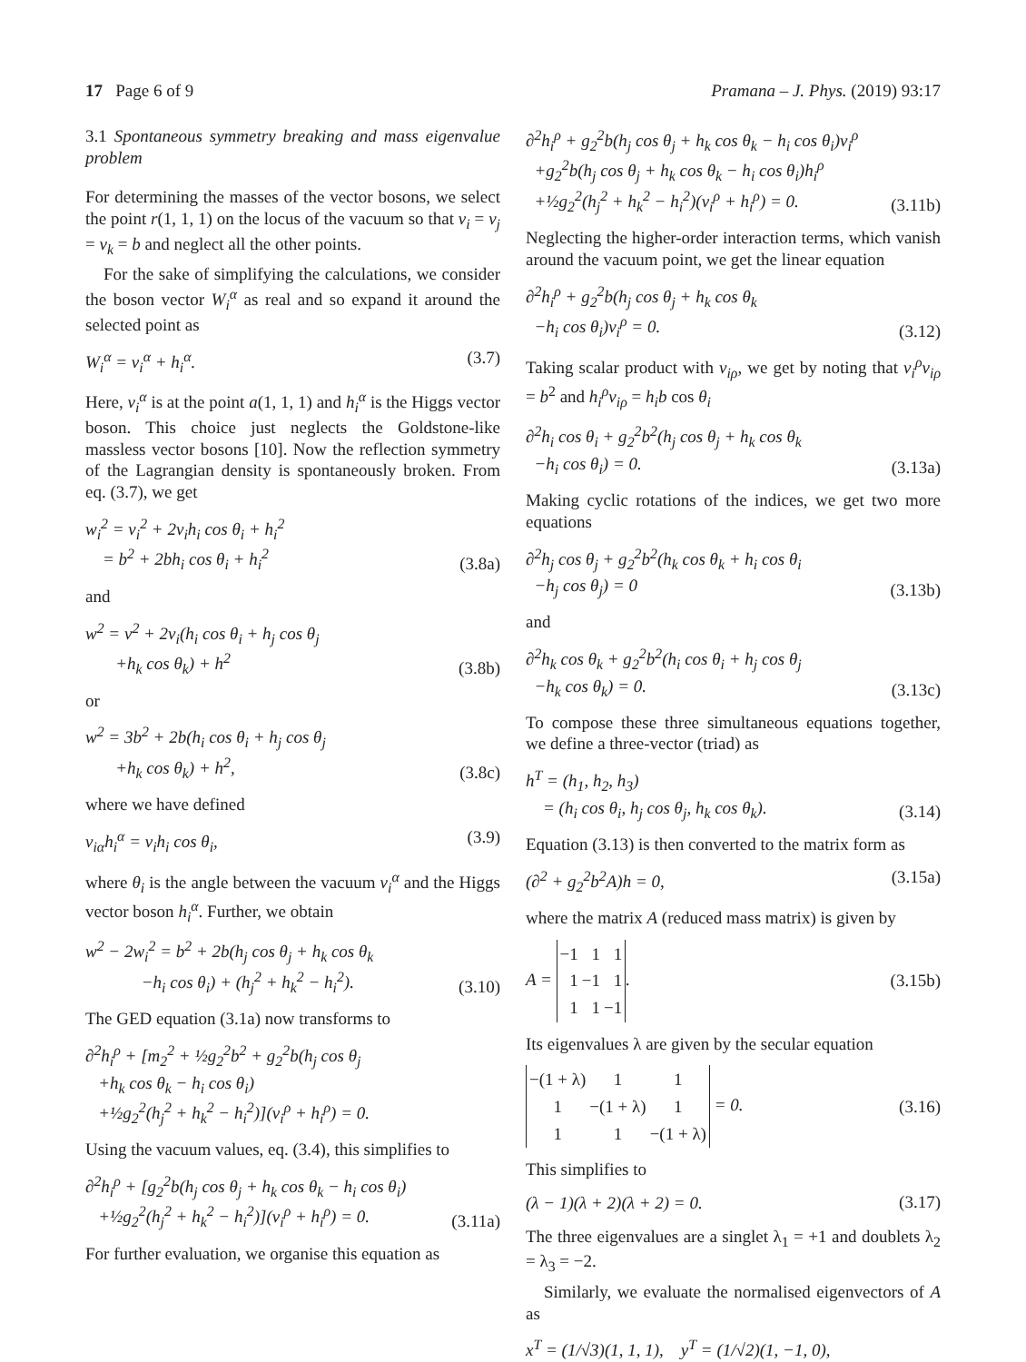17 Page 6 of 9 Pramana – J. Phys. (2019) 93:17
3.1 Spontaneous symmetry breaking and mass eigenvalue problem
For determining the masses of the vector bosons, we select the point r(1, 1, 1) on the locus of the vacuum so that v<sub>i</sub> = v<sub>j</sub> = v<sub>k</sub> = b and neglect all the other points.
For the sake of simplifying the calculations, we consider the boson vector W<sub>i</sub><sup>α</sup> as real and so expand it around the selected point as
W<sub>i</sub><sup>α</sup> = v<sub>i</sub><sup>α</sup> + h<sub>i</sub><sup>α</sup>.
(3.7)
Here, v<sub>i</sub><sup>α</sup> is at the point a(1, 1, 1) and h<sub>i</sub><sup>α</sup> is the Higgs vector boson. This choice just neglects the Goldstone-like massless vector bosons [10]. Now the reflection symmetry of the Lagrangian density is spontaneously broken. From eq. (3.7), we get
w<sub>i</sub><sup>2</sup> = v<sub>i</sub><sup>2</sup> + 2v<sub>i</sub>h<sub>i</sub> cos θ<sub>i</sub> + h<sub>i</sub><sup>2</sup>
= b<sup>2</sup> + 2bh<sub>i</sub> cos θ<sub>i</sub> + h<sub>i</sub><sup>2</sup>
(3.8a)
and
w<sup>2</sup> = v<sup>2</sup> + 2v<sub>i</sub>(h<sub>i</sub> cos θ<sub>i</sub> + h<sub>j</sub> cos θ<sub>j</sub>
+h<sub>k</sub> cos θ<sub>k</sub>) + h<sup>2</sup>
(3.8b)
or
w<sup>2</sup> = 3b<sup>2</sup> + 2b(h<sub>i</sub> cos θ<sub>i</sub> + h<sub>j</sub> cos θ<sub>j</sub>
+h<sub>k</sub> cos θ<sub>k</sub>) + h<sup>2</sup>,
(3.8c)
where we have defined
v<sub>iα</sub>h<sub>i</sub><sup>α</sup> = v<sub>i</sub>h<sub>i</sub> cos θ<sub>i</sub>,
(3.9)
where θ<sub>i</sub> is the angle between the vacuum v<sub>i</sub><sup>α</sup> and the Higgs vector boson h<sub>i</sub><sup>α</sup>. Further, we obtain
w<sup>2</sup> − 2w<sub>i</sub><sup>2</sup> = b<sup>2</sup> + 2b(h<sub>j</sub> cos θ<sub>j</sub> + h<sub>k</sub> cos θ<sub>k</sub>
−h<sub>i</sub> cos θ<sub>i</sub>) + (h<sub>j</sub><sup>2</sup> + h<sub>k</sub><sup>2</sup> − h<sub>i</sub><sup>2</sup>).
(3.10)
The GED equation (3.1a) now transforms to
∂<sup>2</sup>h<sub>i</sub><sup>ρ</sup> + [m<sub>2</sub><sup>2</sup> + ½g<sub>2</sub><sup>2</sup>b<sup>2</sup> + g<sub>2</sub><sup>2</sup>b(h<sub>j</sub> cos θ<sub>j</sub>
+h<sub>k</sub> cos θ<sub>k</sub> − h<sub>i</sub> cos θ<sub>i</sub>)
+½g<sub>2</sub><sup>2</sup>(h<sub>j</sub><sup>2</sup> + h<sub>k</sub><sup>2</sup> − h<sub>i</sub><sup>2</sup>)](v<sub>i</sub><sup>ρ</sup> + h<sub>i</sub><sup>ρ</sup>) = 0.
Using the vacuum values, eq. (3.4), this simplifies to
∂<sup>2</sup>h<sub>i</sub><sup>ρ</sup> + [g<sub>2</sub><sup>2</sup>b(h<sub>j</sub> cos θ<sub>j</sub> + h<sub>k</sub> cos θ<sub>k</sub> − h<sub>i</sub> cos θ<sub>i</sub>)
+½g<sub>2</sub><sup>2</sup>(h<sub>j</sub><sup>2</sup> + h<sub>k</sub><sup>2</sup> − h<sub>i</sub><sup>2</sup>)](v<sub>i</sub><sup>ρ</sup> + h<sub>i</sub><sup>ρ</sup>) = 0.
(3.11a)
For further evaluation, we organise this equation as
∂<sup>2</sup>h<sub>i</sub><sup>ρ</sup> + g<sub>2</sub><sup>2</sup>b(h<sub>j</sub> cos θ<sub>j</sub> + h<sub>k</sub> cos θ<sub>k</sub> − h<sub>i</sub> cos θ<sub>i</sub>)v<sub>i</sub><sup>ρ</sup>
+g<sub>2</sub><sup>2</sup>b(h<sub>j</sub> cos θ<sub>j</sub> + h<sub>k</sub> cos θ<sub>k</sub> − h<sub>i</sub> cos θ<sub>i</sub>)h<sub>i</sub><sup>ρ</sup>
+½g<sub>2</sub><sup>2</sup>(h<sub>j</sub><sup>2</sup> + h<sub>k</sub><sup>2</sup> − h<sub>i</sub><sup>2</sup>)(v<sub>i</sub><sup>ρ</sup> + h<sub>i</sub><sup>ρ</sup>) = 0.
(3.11b)
Neglecting the higher-order interaction terms, which vanish around the vacuum point, we get the linear equation
∂<sup>2</sup>h<sub>i</sub><sup>ρ</sup> + g<sub>2</sub><sup>2</sup>b(h<sub>j</sub> cos θ<sub>j</sub> + h<sub>k</sub> cos θ<sub>k</sub>
−h<sub>i</sub> cos θ<sub>i</sub>)v<sub>i</sub><sup>ρ</sup> = 0.
(3.12)
Taking scalar product with v<sub>iρ</sub>, we get by noting that v<sub>i</sub><sup>ρ</sup>v<sub>iρ</sub> = b<sup>2</sup> and h<sub>i</sub><sup>ρ</sup>v<sub>iρ</sub> = h<sub>i</sub>b cos θ<sub>i</sub>
∂<sup>2</sup>h<sub>i</sub> cos θ<sub>i</sub> + g<sub>2</sub><sup>2</sup>b<sup>2</sup>(h<sub>j</sub> cos θ<sub>j</sub> + h<sub>k</sub> cos θ<sub>k</sub>
−h<sub>i</sub> cos θ<sub>i</sub>) = 0.
(3.13a)
Making cyclic rotations of the indices, we get two more equations
∂<sup>2</sup>h<sub>j</sub> cos θ<sub>j</sub> + g<sub>2</sub><sup>2</sup>b<sup>2</sup>(h<sub>k</sub> cos θ<sub>k</sub> + h<sub>i</sub> cos θ<sub>i</sub>
−h<sub>j</sub> cos θ<sub>j</sub>) = 0
(3.13b)
and
∂<sup>2</sup>h<sub>k</sub> cos θ<sub>k</sub> + g<sub>2</sub><sup>2</sup>b<sup>2</sup>(h<sub>i</sub> cos θ<sub>i</sub> + h<sub>j</sub> cos θ<sub>j</sub>
−h<sub>k</sub> cos θ<sub>k</sub>) = 0.
(3.13c)
To compose these three simultaneous equations together, we define a three-vector (triad) as
h<sup>T</sup> = (h<sub>1</sub>, h<sub>2</sub>, h<sub>3</sub>)
= (h<sub>i</sub> cos θ<sub>i</sub>, h<sub>j</sub> cos θ<sub>j</sub>, h<sub>k</sub> cos θ<sub>k</sub>).
(3.14)
Equation (3.13) is then converted to the matrix form as
(∂<sup>2</sup> + g<sub>2</sub><sup>2</sup>b<sup>2</sup>A)h = 0,
(3.15a)
where the matrix A (reduced mass matrix) is given by
A =
| −1 | 1 | 1 |
| 1 | −1 | 1 |
| 1 | 1 | −1 |
.
(3.15b)
Its eigenvalues λ are given by the secular equation
| −(1 + λ) | 1 | 1 |
| 1 | −(1 + λ) | 1 |
| 1 | 1 | −(1 + λ) |
= 0.
(3.16)
This simplifies to
(λ − 1)(λ + 2)(λ + 2) = 0.
(3.17)
The three eigenvalues are a singlet λ<sub>1</sub> = +1 and doublets λ<sub>2</sub> = λ<sub>3</sub> = −2.
Similarly, we evaluate the normalised eigenvectors of A as
x<sup>T</sup> = (1/√3)(1, 1, 1), y<sup>T</sup> = (1/√2)(1, −1, 0),